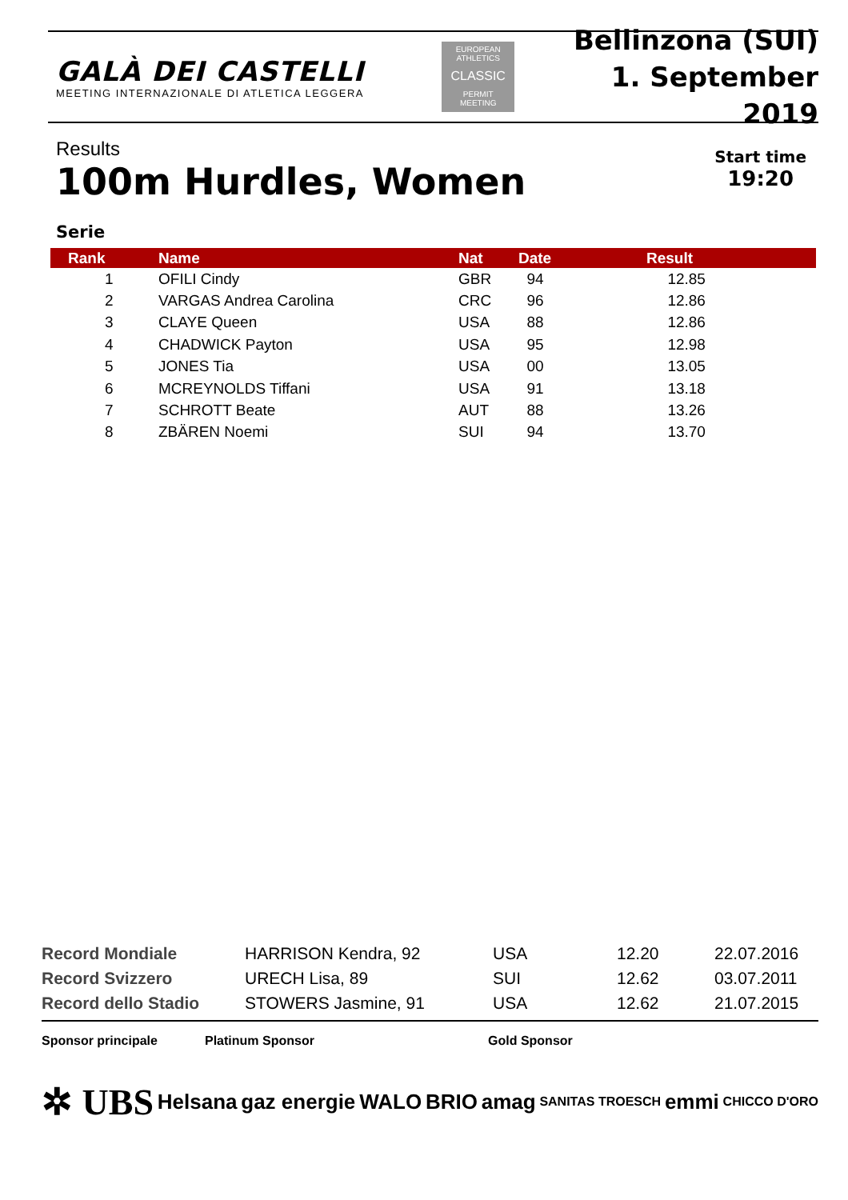GALÀ DEI CASTELLI
MEETING INTERNAZIONALE DI ATLETICA LEGGERA
EUROPEAN ATHLETICS
CLASSIC
PERMIT MEETING
Bellinzona (SUI)
1. September 2019
Results
100m Hurdles, Women
Start time
19:20
Serie
| Rank | Name | Nat | Date | Result |
| --- | --- | --- | --- | --- |
| 1 | OFILI Cindy | GBR | 94 | 12.85 |
| 2 | VARGAS Andrea Carolina | CRC | 96 | 12.86 |
| 3 | CLAYE Queen | USA | 88 | 12.86 |
| 4 | CHADWICK Payton | USA | 95 | 12.98 |
| 5 | JONES Tia | USA | 00 | 13.05 |
| 6 | MCREYNOLDS Tiffani | USA | 91 | 13.18 |
| 7 | SCHROTT Beate | AUT | 88 | 13.26 |
| 8 | ZBÄREN Noemi | SUI | 94 | 13.70 |
| Record Mondiale | HARRISON Kendra, 92 | USA | 12.20 | 22.07.2016 |
| Record Svizzero | URECH Lisa, 89 | SUI | 12.62 | 03.07.2011 |
| Record dello Stadio | STOWERS Jasmine, 91 | USA | 12.62 | 21.07.2015 |
Sponsor principale Platinum Sponsor Gold Sponsor
✲ UBS Helsana gaz energie WALO BRIO amag SANITAS TROESCH emmi CHICCO D'ORO